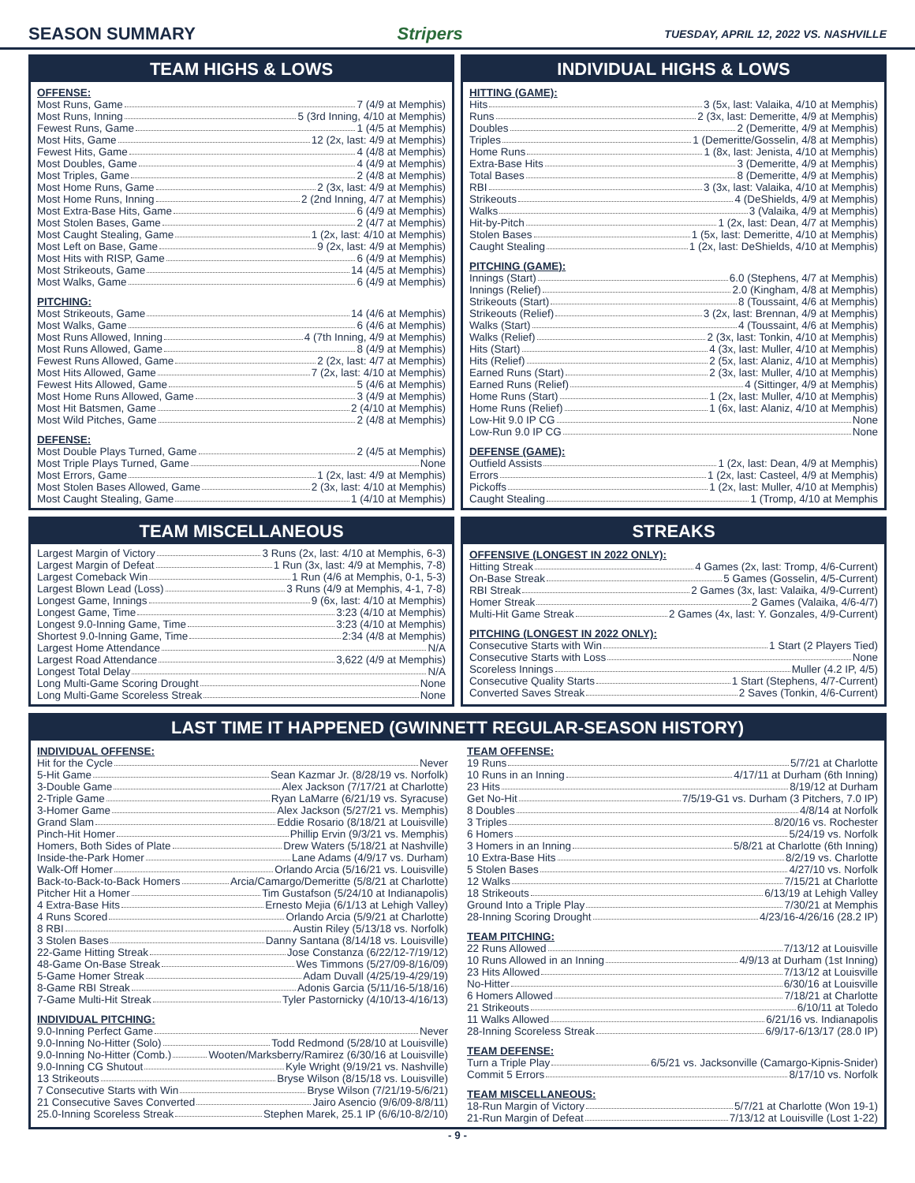SEASON SUMMARY Stripers TUESDAY, APRIL 12, 2022 VS. NASHVILLE
TEAM HIGHS & LOWS
OFFENSE:
Most Runs, Game 7 (4/9 at Memphis)
Most Runs, Inning 5 (3rd Inning, 4/10 at Memphis)
Fewest Runs, Game 1 (4/5 at Memphis)
Most Hits, Game 12 (2x, last: 4/9 at Memphis)
Fewest Hits, Game 4 (4/8 at Memphis)
Most Doubles, Game 4 (4/9 at Memphis)
Most Triples, Game 2 (4/8 at Memphis)
Most Home Runs, Game 2 (3x, last: 4/9 at Memphis)
Most Home Runs, Inning 2 (2nd Inning, 4/7 at Memphis)
Most Extra-Base Hits, Game 6 (4/9 at Memphis)
Most Stolen Bases, Game 2 (4/7 at Memphis)
Most Caught Stealing, Game 1 (2x, last: 4/10 at Memphis)
Most Left on Base, Game 9 (2x, last: 4/9 at Memphis)
Most Hits with RISP, Game 6 (4/9 at Memphis)
Most Strikeouts, Game 14 (4/5 at Memphis)
Most Walks, Game 6 (4/9 at Memphis)
PITCHING:
Most Strikeouts, Game 14 (4/6 at Memphis)
Most Walks, Game 6 (4/6 at Memphis)
Most Runs Allowed, Inning 4 (7th Inning, 4/9 at Memphis)
Most Runs Allowed, Game 8 (4/9 at Memphis)
Fewest Runs Allowed, Game 2 (2x, last: 4/7 at Memphis)
Most Hits Allowed, Game 7 (2x, last: 4/10 at Memphis)
Fewest Hits Allowed, Game 5 (4/6 at Memphis)
Most Home Runs Allowed, Game 3 (4/9 at Memphis)
Most Hit Batsmen, Game 2 (4/10 at Memphis)
Most Wild Pitches, Game 2 (4/8 at Memphis)
DEFENSE:
Most Double Plays Turned, Game 2 (4/5 at Memphis)
Most Triple Plays Turned, Game None
Most Errors, Game 1 (2x, last: 4/9 at Memphis)
Most Stolen Bases Allowed, Game 2 (3x, last: 4/10 at Memphis)
Most Caught Stealing, Game 1 (4/10 at Memphis)
INDIVIDUAL HIGHS & LOWS
HITTING (GAME):
Hits 3 (5x, last: Valaika, 4/10 at Memphis)
Runs 2 (3x, last: Demeritte, 4/9 at Memphis)
Doubles 2 (Demeritte, 4/9 at Memphis)
Triples 1 (Demeritte/Gosselin, 4/8 at Memphis)
Home Runs 1 (8x, last: Jenista, 4/10 at Memphis)
Extra-Base Hits 3 (Demeritte, 4/9 at Memphis)
Total Bases 8 (Demeritte, 4/9 at Memphis)
RBI 3 (3x, last: Valaika, 4/10 at Memphis)
Strikeouts 4 (DeShields, 4/9 at Memphis)
Walks 3 (Valaika, 4/9 at Memphis)
Hit-by-Pitch 1 (2x, last: Dean, 4/7 at Memphis)
Stolen Bases 1 (5x, last: Demeritte, 4/10 at Memphis)
Caught Stealing 1 (2x, last: DeShields, 4/10 at Memphis)
PITCHING (GAME):
Innings (Start) 6.0 (Stephens, 4/7 at Memphis)
Innings (Relief) 2.0 (Kingham, 4/8 at Memphis)
Strikeouts (Start) 8 (Toussaint, 4/6 at Memphis)
Strikeouts (Relief) 3 (2x, last: Brennan, 4/9 at Memphis)
Walks (Start) 4 (Toussaint, 4/6 at Memphis)
Walks (Relief) 2 (3x, last: Tonkin, 4/10 at Memphis)
Hits (Start) 4 (3x, last: Muller, 4/10 at Memphis)
Hits (Relief) 2 (5x, last: Alaniz, 4/10 at Memphis)
Earned Runs (Start) 2 (3x, last: Muller, 4/10 at Memphis)
Earned Runs (Relief) 4 (Sittinger, 4/9 at Memphis)
Home Runs (Start) 1 (2x, last: Muller, 4/10 at Memphis)
Home Runs (Relief) 1 (6x, last: Alaniz, 4/10 at Memphis)
Low-Hit 9.0 IP CG None
Low-Run 9.0 IP CG None
DEFENSE (GAME):
Outfield Assists 1 (2x, last: Dean, 4/9 at Memphis)
Errors 1 (2x, last: Casteel, 4/9 at Memphis)
Pickoffs 1 (2x, last: Muller, 4/10 at Memphis)
Caught Stealing 1 (Tromp, 4/10 at Memphis
TEAM MISCELLANEOUS
Largest Margin of Victory 3 Runs (2x, last: 4/10 at Memphis, 6-3)
Largest Margin of Defeat 1 Run (3x, last: 4/9 at Memphis, 7-8)
Largest Comeback Win 1 Run (4/6 at Memphis, 0-1, 5-3)
Largest Blown Lead (Loss) 3 Runs (4/9 at Memphis, 4-1, 7-8)
Longest Game, Innings 9 (6x, last: 4/10 at Memphis)
Longest Game, Time 3:23 (4/10 at Memphis)
Longest 9.0-Inning Game, Time 3:23 (4/10 at Memphis)
Shortest 9.0-Inning Game, Time 2:34 (4/8 at Memphis)
Largest Home Attendance N/A
Largest Road Attendance 3,622 (4/9 at Memphis)
Longest Total Delay N/A
Long Multi-Game Scoring Drought None
Long Multi-Game Scoreless Streak None
STREAKS
OFFENSIVE (LONGEST IN 2022 ONLY):
Hitting Streak 4 Games (2x, last: Tromp, 4/6-Current)
On-Base Streak 5 Games (Gosselin, 4/5-Current)
RBI Streak 2 Games (3x, last: Valaika, 4/9-Current)
Homer Streak 2 Games (Valaika, 4/6-4/7)
Multi-Hit Game Streak 2 Games (4x, last: Y. Gonzales, 4/9-Current)
PITCHING (LONGEST IN 2022 ONLY):
Consecutive Starts with Win 1 Start (2 Players Tied)
Consecutive Starts with Loss None
Scoreless Innings Muller (4.2 IP, 4/5)
Consecutive Quality Starts 1 Start (Stephens, 4/7-Current)
Converted Saves Streak 2 Saves (Tonkin, 4/6-Current)
LAST TIME IT HAPPENED (GWINNETT REGULAR-SEASON HISTORY)
INDIVIDUAL OFFENSE:
Hit for the Cycle Never
5-Hit Game Sean Kazmar Jr. (8/28/19 vs. Norfolk)
3-Double Game Alex Jackson (7/17/21 at Charlotte)
2-Triple Game Ryan LaMarre (6/21/19 vs. Syracuse)
3-Homer Game Alex Jackson (5/27/21 vs. Memphis)
Grand Slam Eddie Rosario (8/18/21 at Louisville)
Pinch-Hit Homer Phillip Ervin (9/3/21 vs. Memphis)
Homers, Both Sides of Plate Drew Waters (5/18/21 at Nashville)
Inside-the-Park Homer Lane Adams (4/9/17 vs. Durham)
Walk-Off Homer Orlando Arcia (5/16/21 vs. Louisville)
Back-to-Back-to-Back Homers Arcia/Camargo/Demeritte (5/8/21 at Charlotte)
Pitcher Hit a Homer Tim Gustafson (5/24/10 at Indianapolis)
4 Extra-Base Hits Ernesto Mejia (6/1/13 at Lehigh Valley)
4 Runs Scored Orlando Arcia (5/9/21 at Charlotte)
8 RBI Austin Riley (5/13/18 vs. Norfolk)
3 Stolen Bases Danny Santana (8/14/18 vs. Louisville)
22-Game Hitting Streak Jose Constanza (6/22/12-7/19/12)
48-Game On-Base Streak Wes Timmons (5/27/09-8/16/09)
5-Game Homer Streak Adam Duvall (4/25/19-4/29/19)
8-Game RBI Streak Adonis Garcia (5/11/16-5/18/16)
7-Game Multi-Hit Streak Tyler Pastornicky (4/10/13-4/16/13)
INDIVIDUAL PITCHING:
9.0-Inning Perfect Game Never
9.0-Inning No-Hitter (Solo) Todd Redmond (5/28/10 at Louisville)
9.0-Inning No-Hitter (Comb.) Wooten/Marksberry/Ramirez (6/30/16 at Louisville)
9.0-Inning CG Shutout Kyle Wright (9/19/21 vs. Nashville)
13 Strikeouts Bryse Wilson (8/15/18 vs. Louisville)
7 Consecutive Starts with Win Bryse Wilson (7/21/19-5/6/21)
21 Consecutive Saves Converted Jairo Asencio (9/6/09-8/8/11)
25.0-Inning Scoreless Streak Stephen Marek, 25.1 IP (6/6/10-8/2/10)
TEAM OFFENSE:
19 Runs 5/7/21 at Charlotte
10 Runs in an Inning 4/17/11 at Durham (6th Inning)
23 Hits 8/19/12 at Durham
Get No-Hit 7/5/19-G1 vs. Durham (3 Pitchers, 7.0 IP)
8 Doubles 4/8/14 at Norfolk
3 Triples 8/20/16 vs. Rochester
6 Homers 5/24/19 vs. Norfolk
3 Homers in an Inning 5/8/21 at Charlotte (6th Inning)
10 Extra-Base Hits 8/2/19 vs. Charlotte
5 Stolen Bases 4/27/10 vs. Norfolk
12 Walks 7/15/21 at Charlotte
18 Strikeouts 6/13/19 at Lehigh Valley
Ground Into a Triple Play 7/30/21 at Memphis
28-Inning Scoring Drought 4/23/16-4/26/16 (28.2 IP)
TEAM PITCHING:
22 Runs Allowed 7/13/12 at Louisville
10 Runs Allowed in an Inning 4/9/13 at Durham (1st Inning)
23 Hits Allowed 7/13/12 at Louisville
No-Hitter 6/30/16 at Louisville
6 Homers Allowed 7/18/21 at Charlotte
21 Strikeouts 6/10/11 at Toledo
11 Walks Allowed 6/21/16 vs. Indianapolis
28-Inning Scoreless Streak 6/9/17-6/13/17 (28.0 IP)
TEAM DEFENSE:
Turn a Triple Play 6/5/21 vs. Jacksonville (Camargo-Kipnis-Snider)
Commit 5 Errors 8/17/10 vs. Norfolk
TEAM MISCELLANEOUS:
18-Run Margin of Victory 5/7/21 at Charlotte (Won 19-1)
21-Run Margin of Defeat 7/13/12 at Louisville (Lost 1-22)
- 9 -